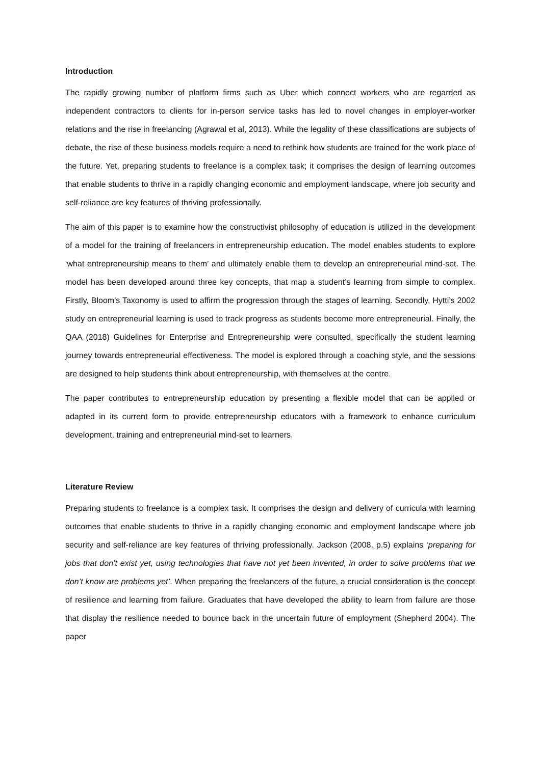Introduction
The rapidly growing number of platform firms such as Uber which connect workers who are regarded as independent contractors to clients for in-person service tasks has led to novel changes in employer-worker relations and the rise in freelancing (Agrawal et al, 2013). While the legality of these classifications are subjects of debate, the rise of these business models require a need to rethink how students are trained for the work place of the future. Yet, preparing students to freelance is a complex task; it comprises the design of learning outcomes that enable students to thrive in a rapidly changing economic and employment landscape, where job security and self-reliance are key features of thriving professionally.
The aim of this paper is to examine how the constructivist philosophy of education is utilized in the development of a model for the training of freelancers in entrepreneurship education. The model enables students to explore ‘what entrepreneurship means to them’ and ultimately enable them to develop an entrepreneurial mind-set. The model has been developed around three key concepts, that map a student’s learning from simple to complex. Firstly, Bloom’s Taxonomy is used to affirm the progression through the stages of learning. Secondly, Hytti’s 2002 study on entrepreneurial learning is used to track progress as students become more entrepreneurial. Finally, the QAA (2018) Guidelines for Enterprise and Entrepreneurship were consulted, specifically the student learning journey towards entrepreneurial effectiveness. The model is explored through a coaching style, and the sessions are designed to help students think about entrepreneurship, with themselves at the centre.
The paper contributes to entrepreneurship education by presenting a flexible model that can be applied or adapted in its current form to provide entrepreneurship educators with a framework to enhance curriculum development, training and entrepreneurial mind-set to learners.
Literature Review
Preparing students to freelance is a complex task. It comprises the design and delivery of curricula with learning outcomes that enable students to thrive in a rapidly changing economic and employment landscape where job security and self-reliance are key features of thriving professionally. Jackson (2008, p.5) explains ‘preparing for jobs that don’t exist yet, using technologies that have not yet been invented, in order to solve problems that we don’t know are problems yet’. When preparing the freelancers of the future, a crucial consideration is the concept of resilience and learning from failure. Graduates that have developed the ability to learn from failure are those that display the resilience needed to bounce back in the uncertain future of employment (Shepherd 2004). The paper